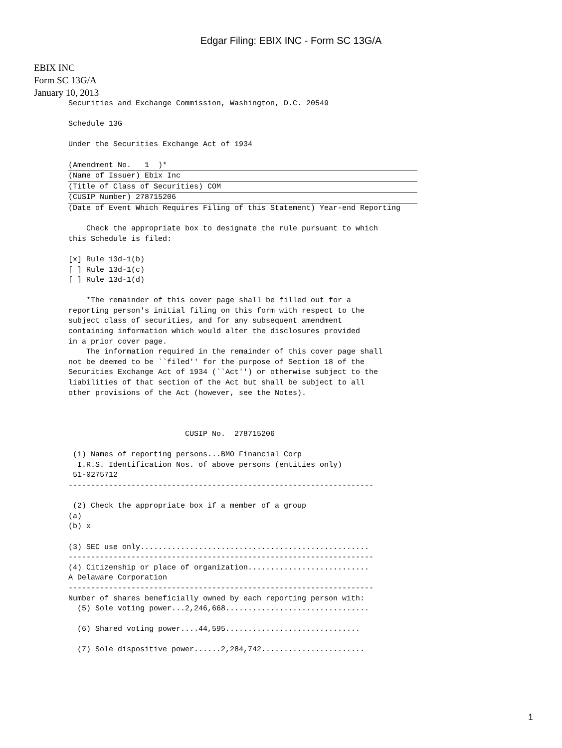Edgar Filing: EBIX INC - Form SC 13G/A
EBIX INC
Form SC 13G/A
January 10, 2013
Securities and Exchange Commission, Washington, D.C. 20549

Schedule 13G

Under the Securities Exchange Act of 1934

(Amendment No.   1  )*
(Name of Issuer) Ebix Inc
(Title of Class of Securities) COM
(CUSIP Number) 278715206
(Date of Event Which Requires Filing of this Statement) Year-end Reporting

    Check the appropriate box to designate the rule pursuant to which
this Schedule is filed:

[x] Rule 13d-1(b)
[ ] Rule 13d-1(c)
[ ] Rule 13d-1(d)

    *The remainder of this cover page shall be filled out for a
reporting person's initial filing on this form with respect to the
subject class of securities, and for any subsequent amendment
containing information which would alter the disclosures provided
in a prior cover page.
    The information required in the remainder of this cover page shall
not be deemed to be ``filed'' for the purpose of Section 18 of the
Securities Exchange Act of 1934 (``Act'') or otherwise subject to the
liabilities of that section of the Act but shall be subject to all
other provisions of the Act (however, see the Notes).



                          CUSIP No.  278715206

 (1) Names of reporting persons...BMO Financial Corp
  I.R.S. Identification Nos. of above persons (entities only)
 51-0275712
--------------------------------------------------------------------

 (2) Check the appropriate box if a member of a group
(a)
(b) x

(3) SEC use only...................................................
--------------------------------------------------------------------
(4) Citizenship or place of organization...........................
A Delaware Corporation
--------------------------------------------------------------------
Number of shares beneficially owned by each reporting person with:
  (5) Sole voting power...2,246,668................................

  (6) Shared voting power....44,595..............................

  (7) Sole dispositive power......2,284,742.......................
1